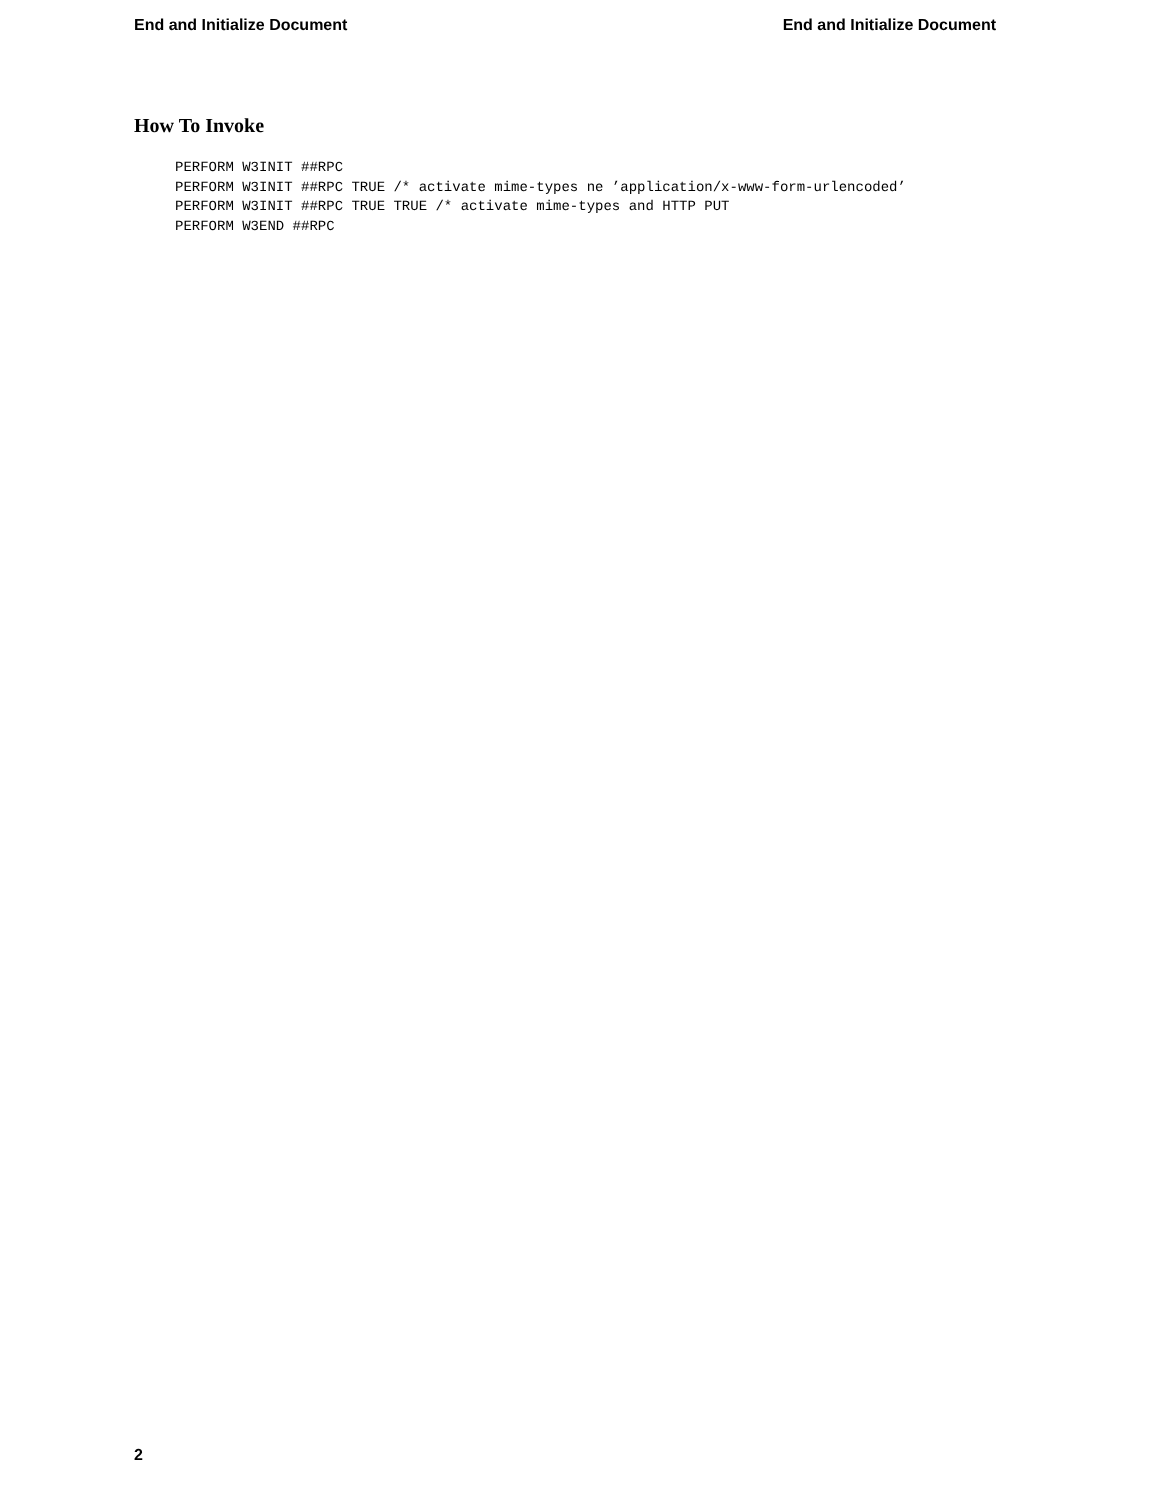End and Initialize Document End and Initialize Document
How To Invoke
PERFORM W3INIT ##RPC
PERFORM W3INIT ##RPC TRUE /* activate mime-types ne ’application/x-www-form-urlencoded’
PERFORM W3INIT ##RPC TRUE TRUE /* activate mime-types and HTTP PUT
PERFORM W3END ##RPC
2